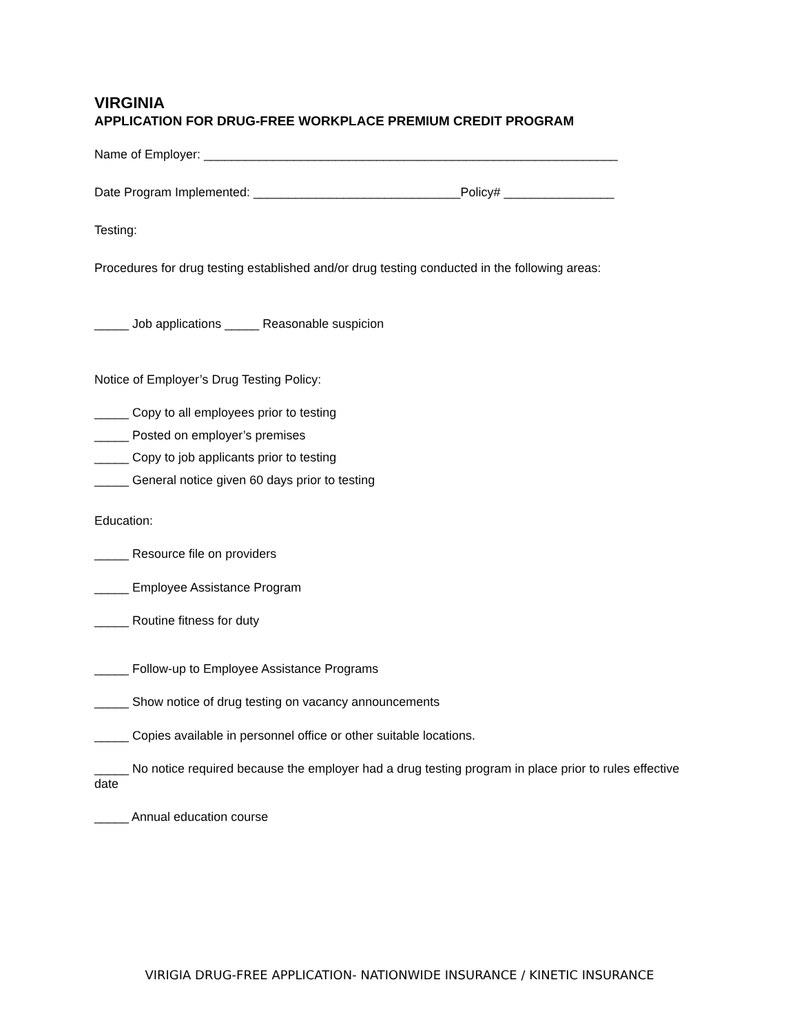VIRGINIA
APPLICATION FOR DRUG-FREE WORKPLACE PREMIUM CREDIT PROGRAM
Name of Employer: ____________________________________________________________
Date Program Implemented: ______________________________Policy# ________________
Testing:
Procedures for drug testing established and/or drug testing conducted in the following areas:
_____ Job applications _____ Reasonable suspicion
Notice of Employer’s Drug Testing Policy:
_____ Copy to all employees prior to testing
_____ Posted on employer’s premises
_____ Copy to job applicants prior to testing
_____ General notice given 60 days prior to testing
Education:
_____ Resource file on providers
_____ Employee Assistance Program
_____ Routine fitness for duty
_____ Follow-up to Employee Assistance Programs
_____ Show notice of drug testing on vacancy announcements
_____ Copies available in personnel office or other suitable locations.
_____ No notice required because the employer had a drug testing program in place prior to rules effective date
_____ Annual education course
VIRIGIA DRUG-FREE APPLICATION- NATIONWIDE INSURANCE / KINETIC INSURANCE